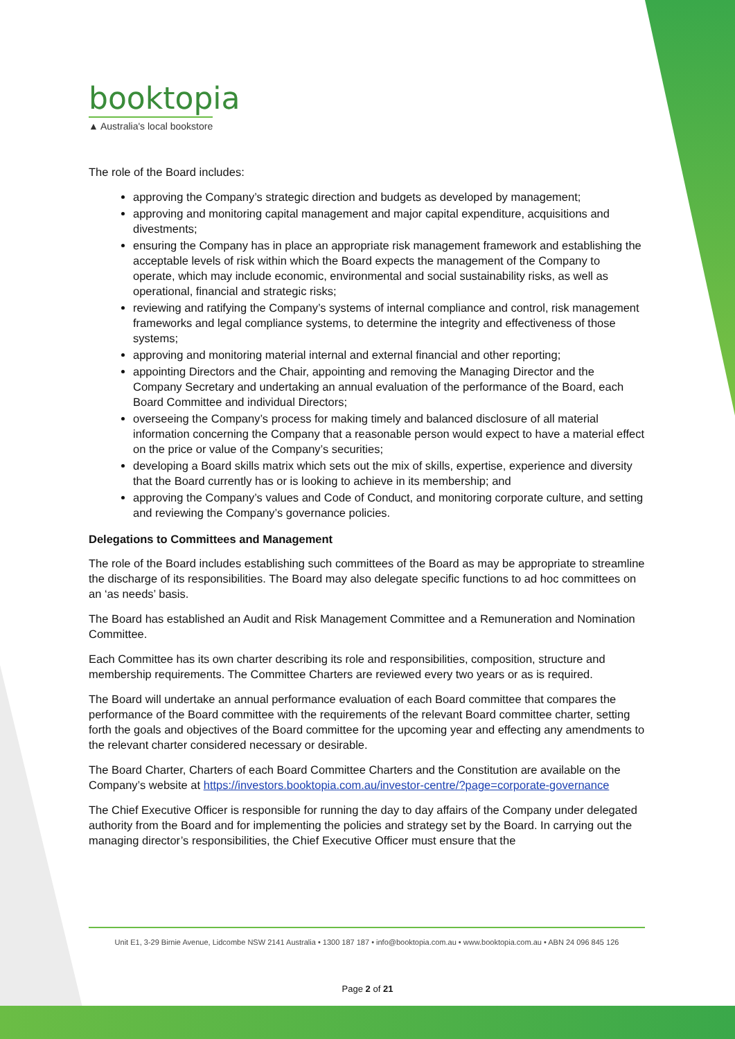booktopia
▲ Australia's local bookstore
The role of the Board includes:
approving the Company’s strategic direction and budgets as developed by management;
approving and monitoring capital management and major capital expenditure, acquisitions and divestments;
ensuring the Company has in place an appropriate risk management framework and establishing the acceptable levels of risk within which the Board expects the management of the Company to operate, which may include economic, environmental and social sustainability risks, as well as operational, financial and strategic risks;
reviewing and ratifying the Company’s systems of internal compliance and control, risk management frameworks and legal compliance systems, to determine the integrity and effectiveness of those systems;
approving and monitoring material internal and external financial and other reporting;
appointing Directors and the Chair, appointing and removing the Managing Director and the Company Secretary and undertaking an annual evaluation of the performance of the Board, each Board Committee and individual Directors;
overseeing the Company’s process for making timely and balanced disclosure of all material information concerning the Company that a reasonable person would expect to have a material effect on the price or value of the Company’s securities;
developing a Board skills matrix which sets out the mix of skills, expertise, experience and diversity that the Board currently has or is looking to achieve in its membership; and
approving the Company’s values and Code of Conduct, and monitoring corporate culture, and setting and reviewing the Company’s governance policies.
Delegations to Committees and Management
The role of the Board includes establishing such committees of the Board as may be appropriate to streamline the discharge of its responsibilities. The Board may also delegate specific functions to ad hoc committees on an ‘as needs’ basis.
The Board has established an Audit and Risk Management Committee and a Remuneration and Nomination Committee.
Each Committee has its own charter describing its role and responsibilities, composition, structure and membership requirements. The Committee Charters are reviewed every two years or as is required.
The Board will undertake an annual performance evaluation of each Board committee that compares the performance of the Board committee with the requirements of the relevant Board committee charter, setting forth the goals and objectives of the Board committee for the upcoming year and effecting any amendments to the relevant charter considered necessary or desirable.
The Board Charter, Charters of each Board Committee Charters and the Constitution are available on the Company’s website at https://investors.booktopia.com.au/investor-centre/?page=corporate-governance
The Chief Executive Officer is responsible for running the day to day affairs of the Company under delegated authority from the Board and for implementing the policies and strategy set by the Board. In carrying out the managing director’s responsibilities, the Chief Executive Officer must ensure that the
Unit E1, 3-29 Birnie Avenue, Lidcombe NSW 2141 Australia • 1300 187 187 • info@booktopia.com.au • www.booktopia.com.au • ABN 24 096 845 126
Page 2 of 21